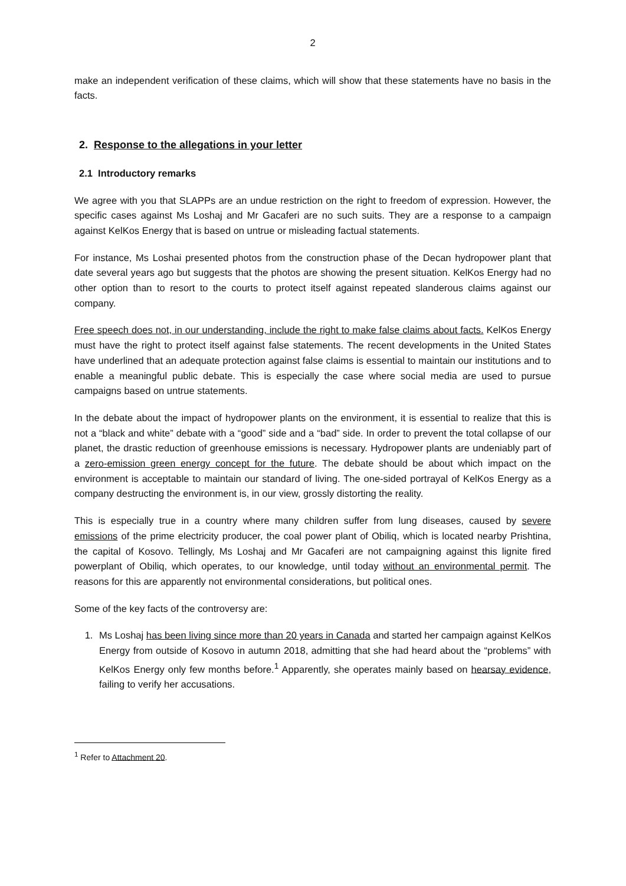2
make an independent verification of these claims, which will show that these statements have no basis in the facts.
2. Response to the allegations in your letter
2.1 Introductory remarks
We agree with you that SLAPPs are an undue restriction on the right to freedom of expression. However, the specific cases against Ms Loshaj and Mr Gacaferi are no such suits. They are a response to a campaign against KelKos Energy that is based on untrue or misleading factual statements.
For instance, Ms Loshai presented photos from the construction phase of the Decan hydropower plant that date several years ago but suggests that the photos are showing the present situation. KelKos Energy had no other option than to resort to the courts to protect itself against repeated slanderous claims against our company.
Free speech does not, in our understanding, include the right to make false claims about facts. KelKos Energy must have the right to protect itself against false statements. The recent developments in the United States have underlined that an adequate protection against false claims is essential to maintain our institutions and to enable a meaningful public debate. This is especially the case where social media are used to pursue campaigns based on untrue statements.
In the debate about the impact of hydropower plants on the environment, it is essential to realize that this is not a “black and white” debate with a “good” side and a “bad” side. In order to prevent the total collapse of our planet, the drastic reduction of greenhouse emissions is necessary. Hydropower plants are undeniably part of a zero-emission green energy concept for the future. The debate should be about which impact on the environment is acceptable to maintain our standard of living. The one-sided portrayal of KelKos Energy as a company destructing the environment is, in our view, grossly distorting the reality.
This is especially true in a country where many children suffer from lung diseases, caused by severe emissions of the prime electricity producer, the coal power plant of Obiliq, which is located nearby Prishtina, the capital of Kosovo. Tellingly, Ms Loshaj and Mr Gacaferi are not campaigning against this lignite fired powerplant of Obiliq, which operates, to our knowledge, until today without an environmental permit. The reasons for this are apparently not environmental considerations, but political ones.
Some of the key facts of the controversy are:
1. Ms Loshaj has been living since more than 20 years in Canada and started her campaign against KelKos Energy from outside of Kosovo in autumn 2018, admitting that she had heard about the “problems” with KelKos Energy only few months before.<sup>1</sup> Apparently, she operates mainly based on hearsay evidence, failing to verify her accusations.
<sup>1</sup> Refer to Attachment 20.